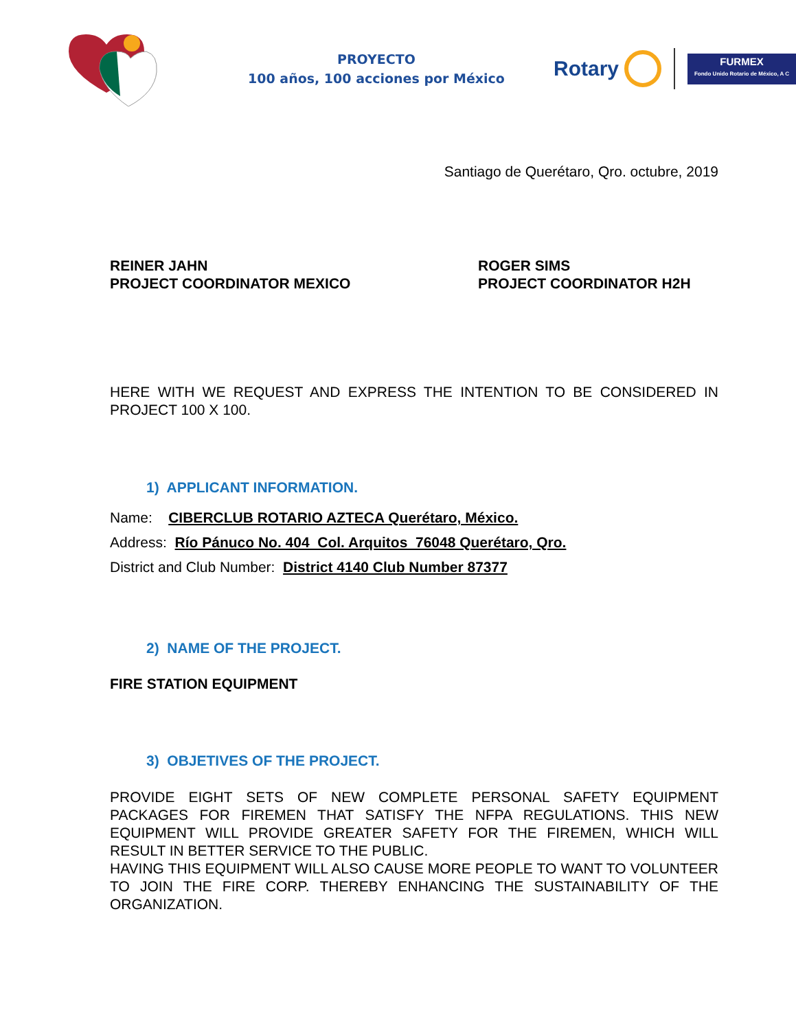PROYECTO
100 años, 100 acciones por México
Rotary
FURMEX
Fondo Unido Rotario de México, A C
Santiago de Querétaro, Qro. octubre, 2019
REINER JAHN
PROJECT COORDINATOR MEXICO
ROGER SIMS
PROJECT COORDINATOR H2H
HERE WITH WE REQUEST AND EXPRESS THE INTENTION TO BE CONSIDERED IN PROJECT 100 X 100.
1) APPLICANT INFORMATION.
Name: CIBERCLUB ROTARIO AZTECA Querétaro, México.
Address: Río Pánuco No. 404 Col. Arquitos 76048 Querétaro, Qro.
District and Club Number: District 4140 Club Number 87377
2) NAME OF THE PROJECT.
FIRE STATION EQUIPMENT
3) OBJETIVES OF THE PROJECT.
PROVIDE EIGHT SETS OF NEW COMPLETE PERSONAL SAFETY EQUIPMENT PACKAGES FOR FIREMEN THAT SATISFY THE NFPA REGULATIONS. THIS NEW EQUIPMENT WILL PROVIDE GREATER SAFETY FOR THE FIREMEN, WHICH WILL RESULT IN BETTER SERVICE TO THE PUBLIC.
HAVING THIS EQUIPMENT WILL ALSO CAUSE MORE PEOPLE TO WANT TO VOLUNTEER TO JOIN THE FIRE CORP. THEREBY ENHANCING THE SUSTAINABILITY OF THE ORGANIZATION.